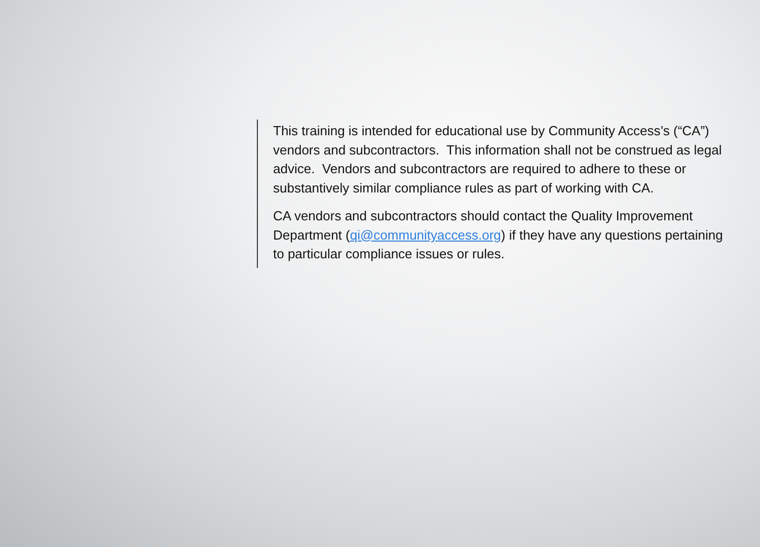This training is intended for educational use by Community Access’s (“CA”) vendors and subcontractors. This information shall not be construed as legal advice. Vendors and subcontractors are required to adhere to these or substantively similar compliance rules as part of working with CA.
CA vendors and subcontractors should contact the Quality Improvement Department (qi@communityaccess.org) if they have any questions pertaining to particular compliance issues or rules.